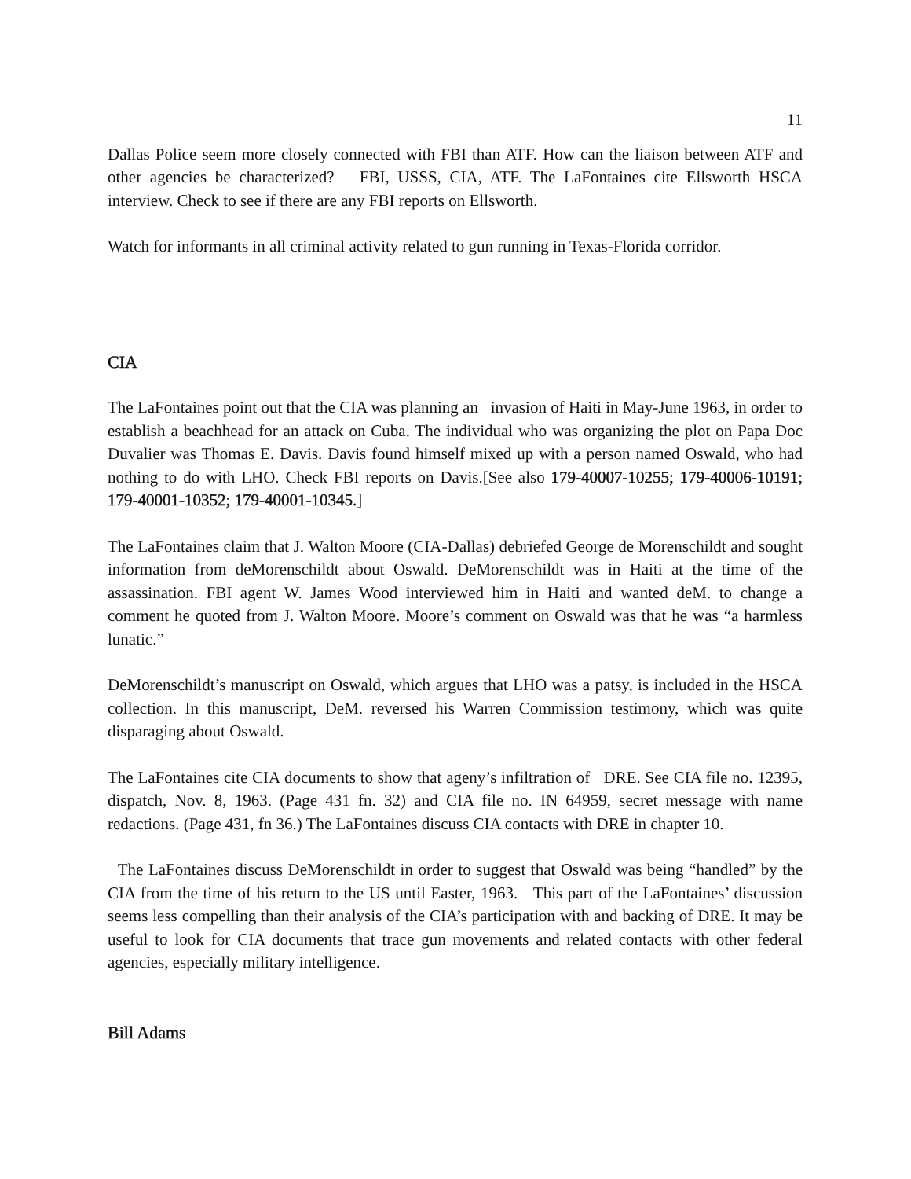11
Dallas Police seem more closely connected with FBI than ATF. How can the liaison between ATF and other agencies be characterized? FBI, USSS, CIA, ATF. The LaFontaines cite Ellsworth HSCA interview. Check to see if there are any FBI reports on Ellsworth.
Watch for informants in all criminal activity related to gun running in Texas-Florida corridor.
CIA
The LaFontaines point out that the CIA was planning an invasion of Haiti in May-June 1963, in order to establish a beachhead for an attack on Cuba. The individual who was organizing the plot on Papa Doc Duvalier was Thomas E. Davis. Davis found himself mixed up with a person named Oswald, who had nothing to do with LHO. Check FBI reports on Davis.[See also 179-40007-10255; 179-40006-10191; 179-40001-10352; 179-40001-10345.]
The LaFontaines claim that J. Walton Moore (CIA-Dallas) debriefed George de Morenschildt and sought information from deMorenschildt about Oswald. DeMorenschildt was in Haiti at the time of the assassination. FBI agent W. James Wood interviewed him in Haiti and wanted deM. to change a comment he quoted from J. Walton Moore. Moore’s comment on Oswald was that he was “a harmless lunatic.”
DeMorenschildt’s manuscript on Oswald, which argues that LHO was a patsy, is included in the HSCA collection. In this manuscript, DeM. reversed his Warren Commission testimony, which was quite disparaging about Oswald.
The LaFontaines cite CIA documents to show that ageny’s infiltration of DRE. See CIA file no. 12395, dispatch, Nov. 8, 1963. (Page 431 fn. 32) and CIA file no. IN 64959, secret message with name redactions. (Page 431, fn 36.) The LaFontaines discuss CIA contacts with DRE in chapter 10.
The LaFontaines discuss DeMorenschildt in order to suggest that Oswald was being “handled” by the CIA from the time of his return to the US until Easter, 1963. This part of the LaFontaines’ discussion seems less compelling than their analysis of the CIA’s participation with and backing of DRE. It may be useful to look for CIA documents that trace gun movements and related contacts with other federal agencies, especially military intelligence.
Bill Adams